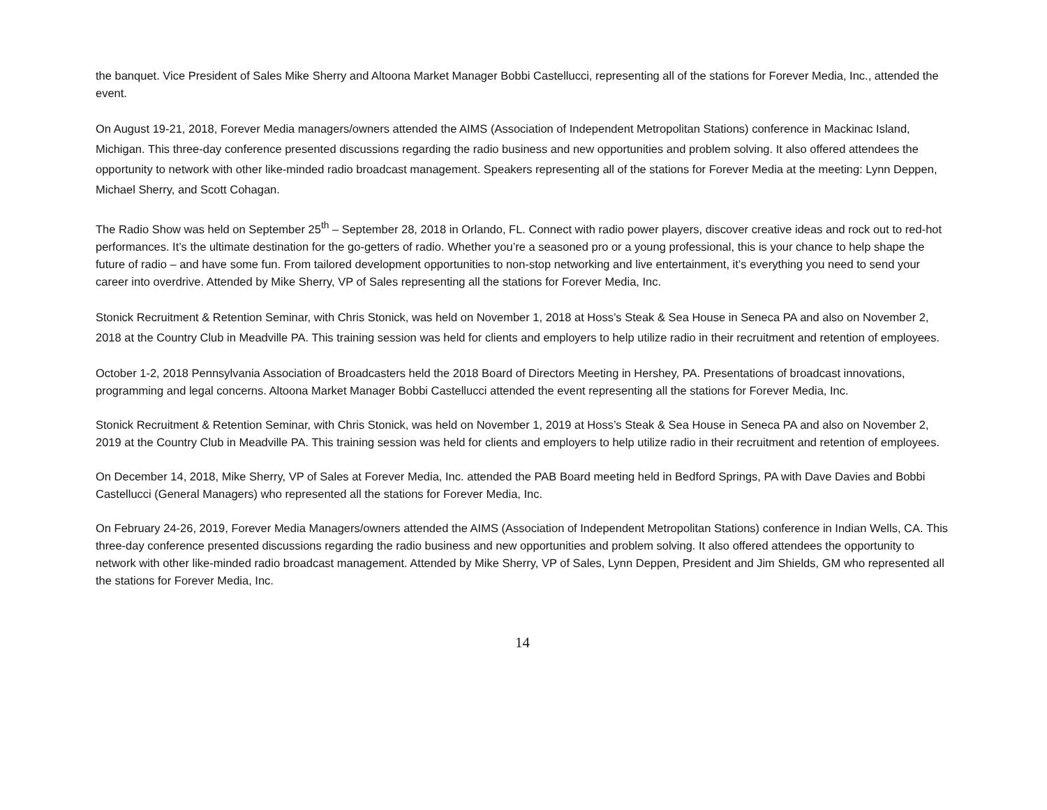the banquet. Vice President of Sales Mike Sherry and Altoona Market Manager Bobbi Castellucci, representing all of the stations for Forever Media, Inc., attended the event.
On August 19-21, 2018, Forever Media managers/owners attended the AIMS (Association of Independent Metropolitan Stations) conference in Mackinac Island, Michigan. This three-day conference presented discussions regarding the radio business and new opportunities and problem solving. It also offered attendees the opportunity to network with other like-minded radio broadcast management. Speakers representing all of the stations for Forever Media at the meeting: Lynn Deppen, Michael Sherry, and Scott Cohagan.
The Radio Show was held on September 25<sup>th</sup> – September 28, 2018 in Orlando, FL. Connect with radio power players, discover creative ideas and rock out to red-hot performances. It’s the ultimate destination for the go-getters of radio. Whether you’re a seasoned pro or a young professional, this is your chance to help shape the future of radio – and have some fun. From tailored development opportunities to non-stop networking and live entertainment, it’s everything you need to send your career into overdrive. Attended by Mike Sherry, VP of Sales representing all the stations for Forever Media, Inc.
Stonick Recruitment & Retention Seminar, with Chris Stonick, was held on November 1, 2018 at Hoss’s Steak & Sea House in Seneca PA and also on November 2, 2018 at the Country Club in Meadville PA. This training session was held for clients and employers to help utilize radio in their recruitment and retention of employees.
October 1-2, 2018 Pennsylvania Association of Broadcasters held the 2018 Board of Directors Meeting in Hershey, PA. Presentations of broadcast innovations, programming and legal concerns. Altoona Market Manager Bobbi Castellucci attended the event representing all the stations for Forever Media, Inc.
Stonick Recruitment & Retention Seminar, with Chris Stonick, was held on November 1, 2019 at Hoss’s Steak & Sea House in Seneca PA and also on November 2, 2019 at the Country Club in Meadville PA. This training session was held for clients and employers to help utilize radio in their recruitment and retention of employees.
On December 14, 2018, Mike Sherry, VP of Sales at Forever Media, Inc. attended the PAB Board meeting held in Bedford Springs, PA with Dave Davies and Bobbi Castellucci (General Managers) who represented all the stations for Forever Media, Inc.
On February 24-26, 2019, Forever Media Managers/owners attended the AIMS (Association of Independent Metropolitan Stations) conference in Indian Wells, CA. This three-day conference presented discussions regarding the radio business and new opportunities and problem solving. It also offered attendees the opportunity to network with other like-minded radio broadcast management. Attended by Mike Sherry, VP of Sales, Lynn Deppen, President and Jim Shields, GM who represented all the stations for Forever Media, Inc.
14